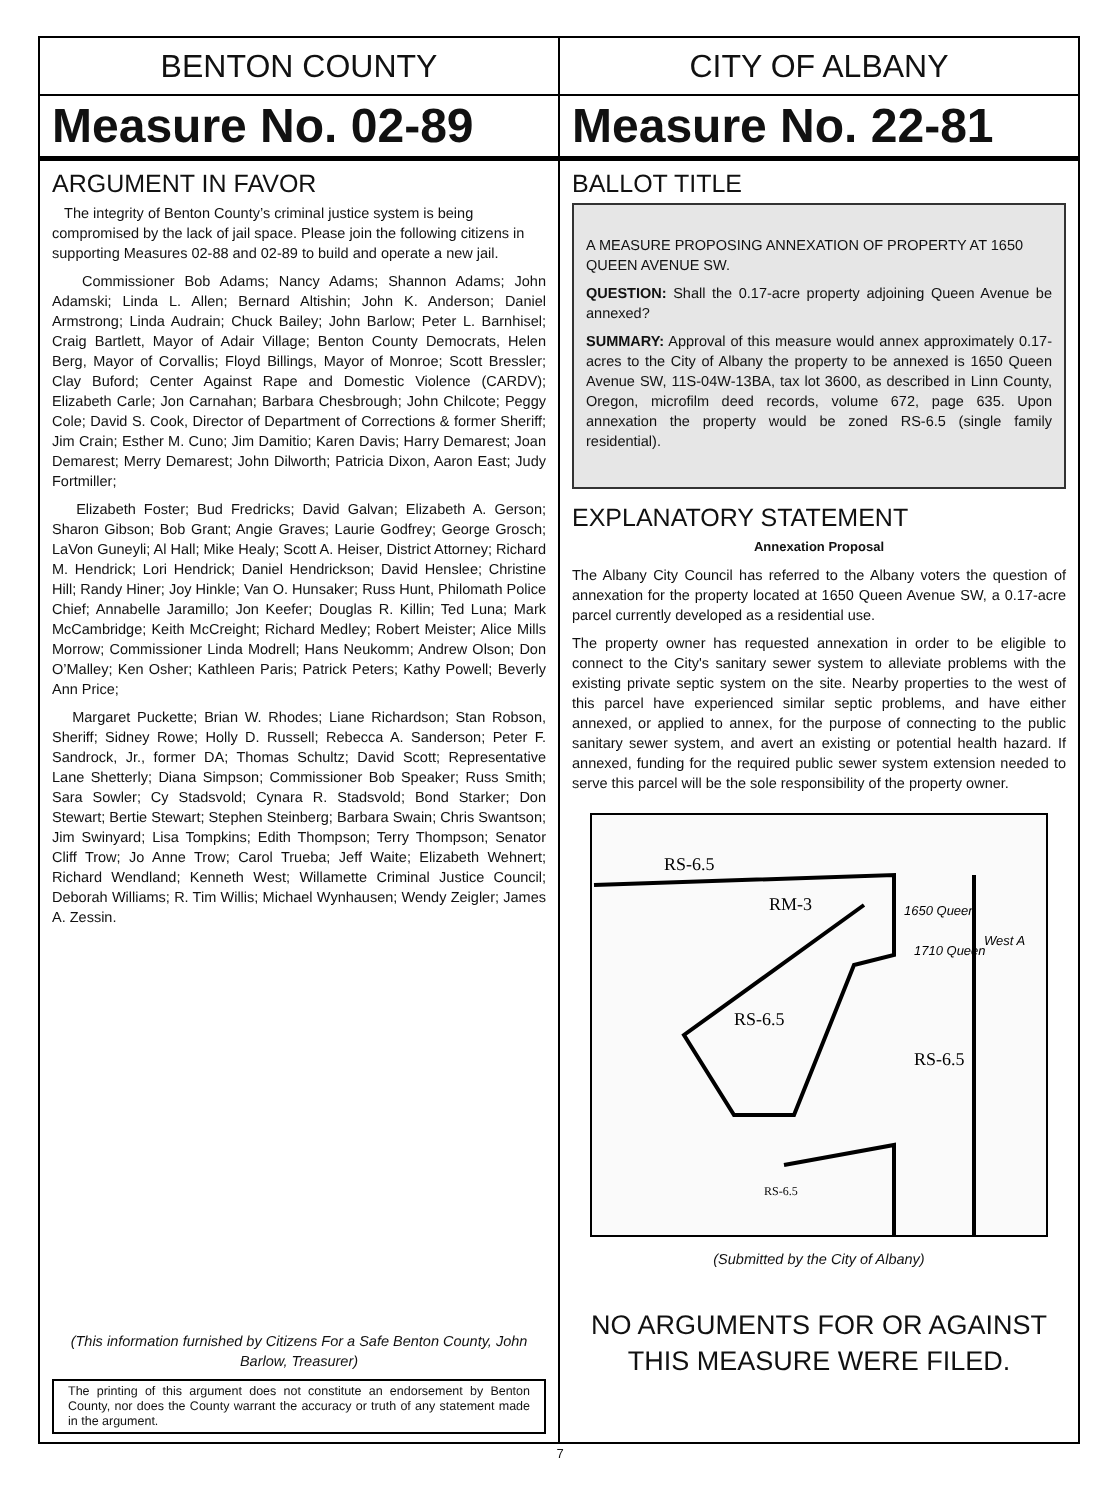BENTON COUNTY
Measure No. 02-89
ARGUMENT IN FAVOR
The integrity of Benton County’s criminal justice system is being compromised by the lack of jail space. Please join the following citizens in supporting Measures 02-88 and 02-89 to build and operate a new jail.
Commissioner Bob Adams; Nancy Adams; Shannon Adams; John Adamski; Linda L. Allen; Bernard Altishin; John K. Anderson; Daniel Armstrong; Linda Audrain; Chuck Bailey; John Barlow; Peter L. Barnhisel; Craig Bartlett, Mayor of Adair Village; Benton County Democrats, Helen Berg, Mayor of Corvallis; Floyd Billings, Mayor of Monroe; Scott Bressler; Clay Buford; Center Against Rape and Domestic Violence (CARDV); Elizabeth Carle; Jon Carnahan; Barbara Chesbrough; John Chilcote; Peggy Cole; David S. Cook, Director of Department of Corrections & former Sheriff; Jim Crain; Esther M. Cuno; Jim Damitio; Karen Davis; Harry Demarest; Joan Demarest; Merry Demarest; John Dilworth; Patricia Dixon, Aaron East; Judy Fortmiller;
Elizabeth Foster; Bud Fredricks; David Galvan; Elizabeth A. Gerson; Sharon Gibson; Bob Grant; Angie Graves; Laurie Godfrey; George Grosch; LaVon Guneyli; Al Hall; Mike Healy; Scott A. Heiser, District Attorney; Richard M. Hendrick; Lori Hendrick; Daniel Hendrickson; David Henslee; Christine Hill; Randy Hiner; Joy Hinkle; Van O. Hunsaker; Russ Hunt, Philomath Police Chief; Annabelle Jaramillo; Jon Keefer; Douglas R. Killin; Ted Luna; Mark McCambridge; Keith McCreight; Richard Medley; Robert Meister; Alice Mills Morrow; Commissioner Linda Modrell; Hans Neukomm; Andrew Olson; Don O’Malley; Ken Osher; Kathleen Paris; Patrick Peters; Kathy Powell; Beverly Ann Price;
Margaret Puckette; Brian W. Rhodes; Liane Richardson; Stan Robson, Sheriff; Sidney Rowe; Holly D. Russell; Rebecca A. Sanderson; Peter F. Sandrock, Jr., former DA; Thomas Schultz; David Scott; Representative Lane Shetterly; Diana Simpson; Commissioner Bob Speaker; Russ Smith; Sara Sowler; Cy Stadsvold; Cynara R. Stadsvold; Bond Starker; Don Stewart; Bertie Stewart; Stephen Steinberg; Barbara Swain; Chris Swantson; Jim Swinyard; Lisa Tompkins; Edith Thompson; Terry Thompson; Senator Cliff Trow; Jo Anne Trow; Carol Trueba; Jeff Waite; Elizabeth Wehnert; Richard Wendland; Kenneth West; Willamette Criminal Justice Council; Deborah Williams; R. Tim Willis; Michael Wynhausen; Wendy Zeigler; James A. Zessin.
(This information furnished by Citizens For a Safe Benton County, John Barlow, Treasurer)
The printing of this argument does not constitute an endorsement by Benton County, nor does the County warrant the accuracy or truth of any statement made in the argument.
CITY OF ALBANY
Measure No. 22-81
BALLOT TITLE
A MEASURE PROPOSING ANNEXATION OF PROPERTY AT 1650 QUEEN AVENUE SW.
QUESTION: Shall the 0.17-acre property adjoining Queen Avenue be annexed?
SUMMARY: Approval of this measure would annex approximately 0.17-acres to the City of Albany the property to be annexed is 1650 Queen Avenue SW, 11S-04W-13BA, tax lot 3600, as described in Linn County, Oregon, microfilm deed records, volume 672, page 635. Upon annexation the property would be zoned RS-6.5 (single family residential).
EXPLANATORY STATEMENT
Annexation Proposal
The Albany City Council has referred to the Albany voters the question of annexation for the property located at 1650 Queen Avenue SW, a 0.17-acre parcel currently developed as a residential use.
The property owner has requested annexation in order to be eligible to connect to the City's sanitary sewer system to alleviate problems with the existing private septic system on the site. Nearby properties to the west of this parcel have experienced similar septic problems, and have either annexed, or applied to annex, for the purpose of connecting to the public sanitary sewer system, and avert an existing or potential health hazard. If annexed, funding for the required public sewer system extension needed to serve this parcel will be the sole responsibility of the property owner.
RS-6.5
RM-3
RS-6.5
RS-6.5
RS-6.5
1650 Queen
1710 Queen
West A
(Submitted by the City of Albany)
NO ARGUMENTS FOR OR AGAINST
THIS MEASURE WERE FILED.
7